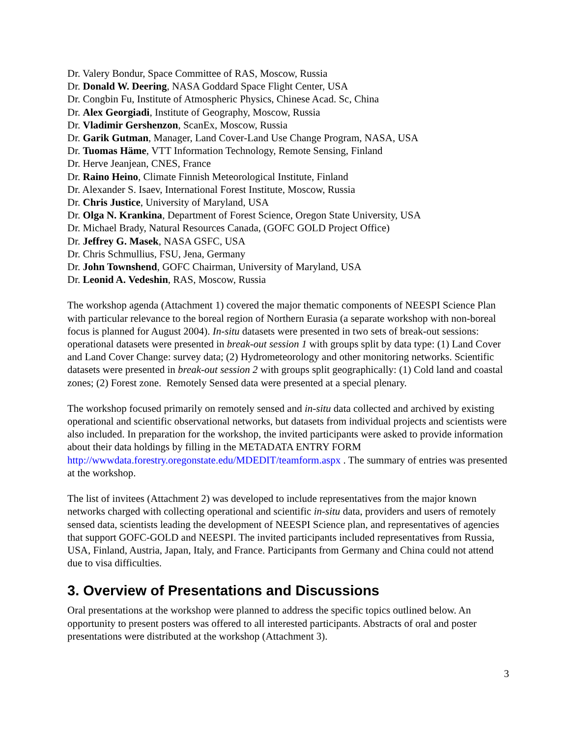Dr. Valery Bondur, Space Committee of RAS, Moscow, Russia
Dr. Donald W. Deering, NASA Goddard Space Flight Center, USA
Dr. Congbin Fu, Institute of Atmospheric Physics, Chinese Acad. Sc, China
Dr. Alex Georgiadi, Institute of Geography, Moscow, Russia
Dr. Vladimir Gershenzon, ScanEx, Moscow, Russia
Dr. Garik Gutman, Manager, Land Cover-Land Use Change Program, NASA, USA
Dr. Tuomas Häme, VTT Information Technology, Remote Sensing, Finland
Dr. Herve Jeanjean, CNES, France
Dr. Raino Heino, Climate Finnish Meteorological Institute, Finland
Dr. Alexander S. Isaev, International Forest Institute, Moscow, Russia
Dr. Chris Justice, University of Maryland, USA
Dr. Olga N. Krankina, Department of Forest Science, Oregon State University, USA
Dr. Michael Brady, Natural Resources Canada, (GOFC GOLD Project Office)
Dr. Jeffrey G. Masek, NASA GSFC, USA
Dr. Chris Schmullius, FSU, Jena, Germany
Dr. John Townshend, GOFC Chairman, University of Maryland, USA
Dr. Leonid A. Vedeshin, RAS, Moscow, Russia
The workshop agenda (Attachment 1) covered the major thematic components of NEESPI Science Plan with particular relevance to the boreal region of Northern Eurasia (a separate workshop with non-boreal focus is planned for August 2004). In-situ datasets were presented in two sets of break-out sessions: operational datasets were presented in break-out session 1 with groups split by data type: (1) Land Cover and Land Cover Change: survey data; (2) Hydrometeorology and other monitoring networks. Scientific datasets were presented in break-out session 2 with groups split geographically: (1) Cold land and coastal zones; (2) Forest zone. Remotely Sensed data were presented at a special plenary.
The workshop focused primarily on remotely sensed and in-situ data collected and archived by existing operational and scientific observational networks, but datasets from individual projects and scientists were also included. In preparation for the workshop, the invited participants were asked to provide information about their data holdings by filling in the METADATA ENTRY FORM http://wwwdata.forestry.oregonstate.edu/MDEDIT/teamform.aspx . The summary of entries was presented at the workshop.
The list of invitees (Attachment 2) was developed to include representatives from the major known networks charged with collecting operational and scientific in-situ data, providers and users of remotely sensed data, scientists leading the development of NEESPI Science plan, and representatives of agencies that support GOFC-GOLD and NEESPI. The invited participants included representatives from Russia, USA, Finland, Austria, Japan, Italy, and France. Participants from Germany and China could not attend due to visa difficulties.
3. Overview of Presentations and Discussions
Oral presentations at the workshop were planned to address the specific topics outlined below. An opportunity to present posters was offered to all interested participants. Abstracts of oral and poster presentations were distributed at the workshop (Attachment 3).
3